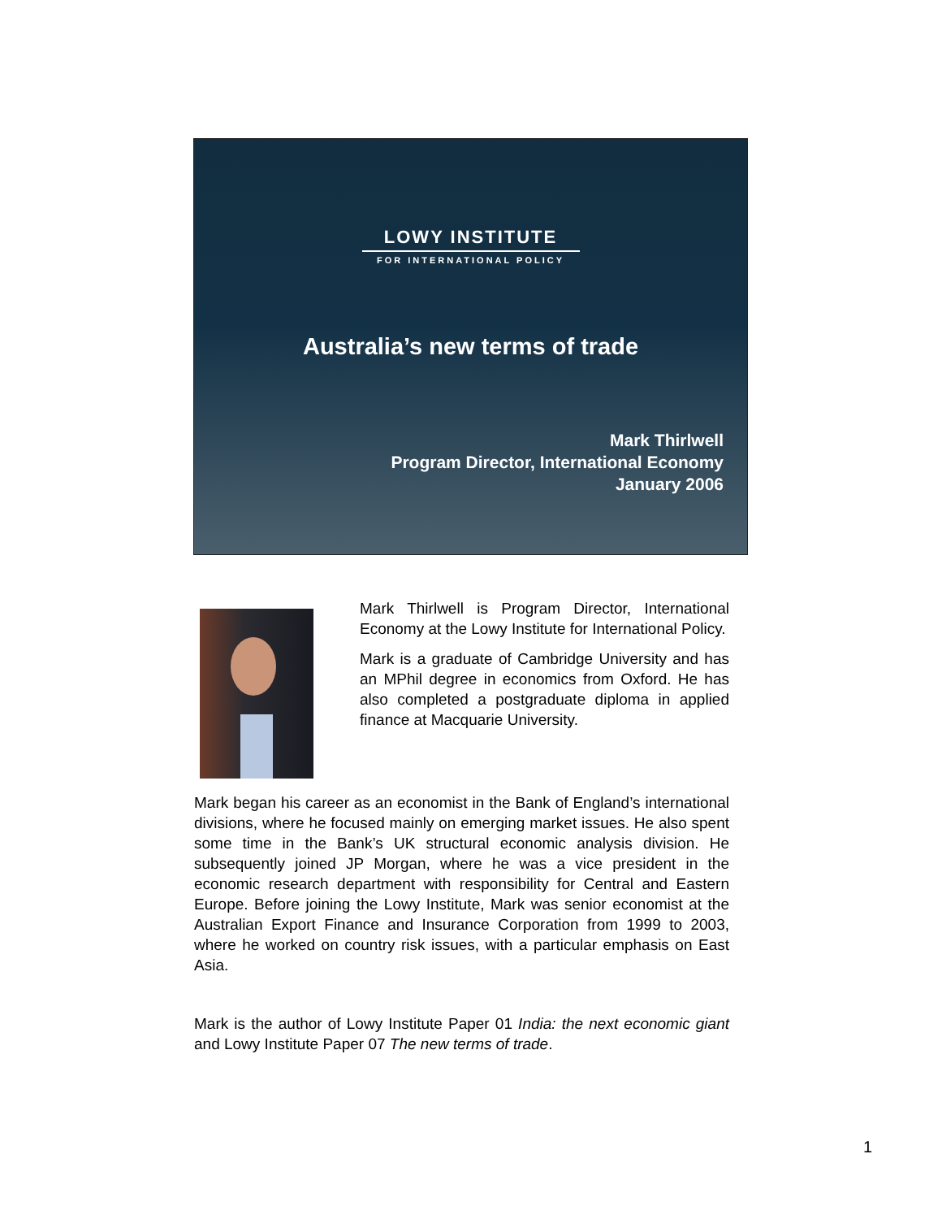LOWY INSTITUTE
FOR INTERNATIONAL POLICY
Australia’s new terms of trade
Mark Thirlwell
Program Director, International Economy
January 2006
Mark Thirlwell is Program Director, International Economy at the Lowy Institute for International Policy.
Mark is a graduate of Cambridge University and has an MPhil degree in economics from Oxford. He has also completed a postgraduate diploma in applied finance at Macquarie University.
Mark began his career as an economist in the Bank of England’s international divisions, where he focused mainly on emerging market issues. He also spent some time in the Bank’s UK structural economic analysis division. He subsequently joined JP Morgan, where he was a vice president in the economic research department with responsibility for Central and Eastern Europe. Before joining the Lowy Institute, Mark was senior economist at the Australian Export Finance and Insurance Corporation from 1999 to 2003, where he worked on country risk issues, with a particular emphasis on East Asia.
Mark is the author of Lowy Institute Paper 01 India: the next economic giant and Lowy Institute Paper 07 The new terms of trade.
1